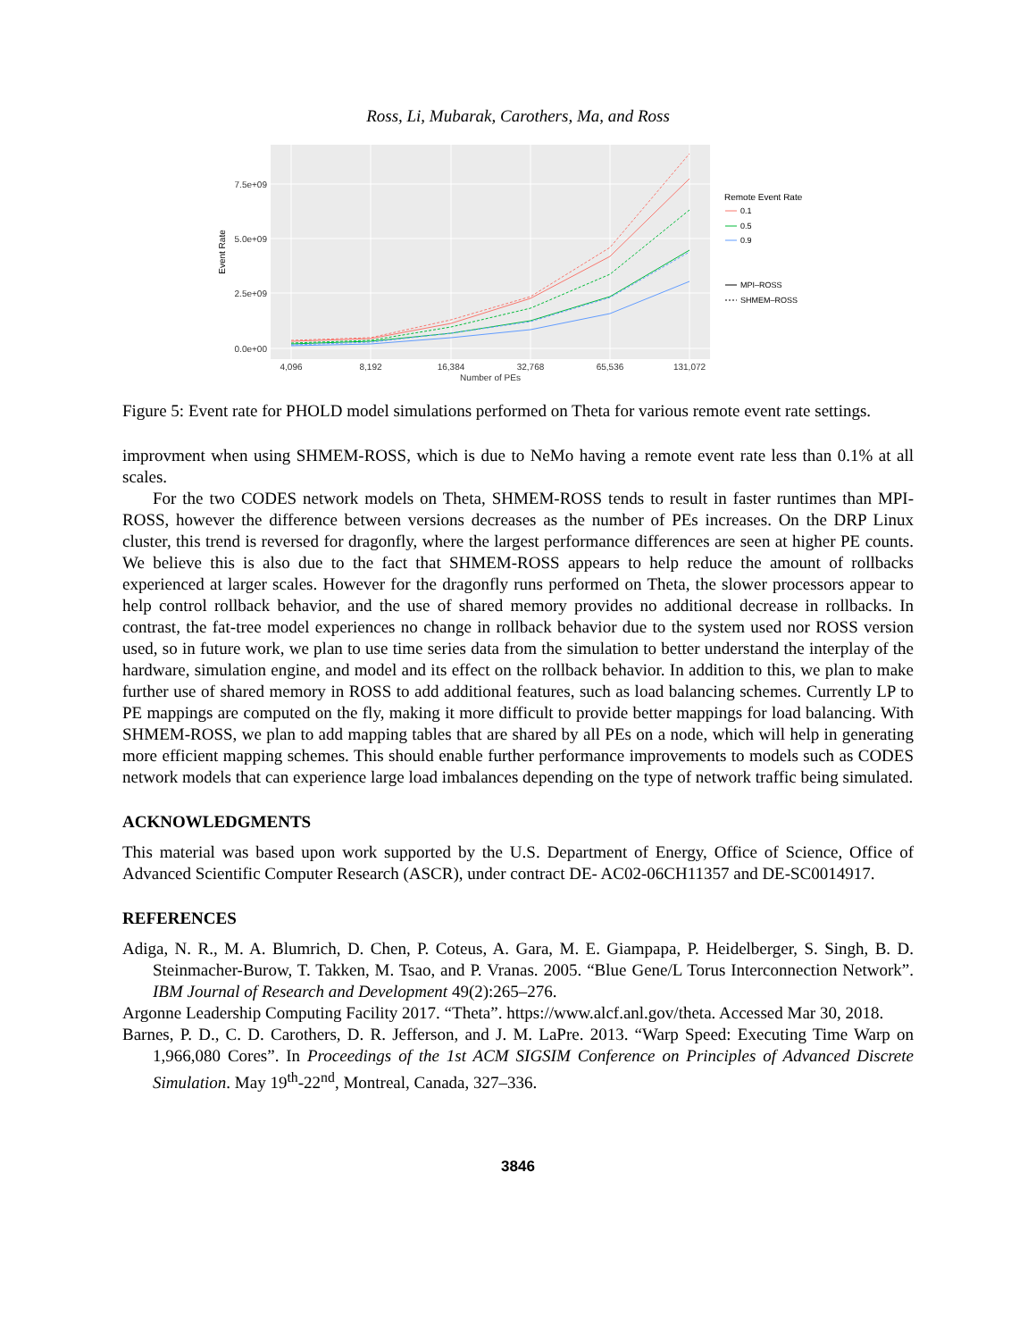Ross, Li, Mubarak, Carothers, Ma, and Ross
7.5e+09
5.0e+09
2.5e+09
0.0e+00
4,096
8,192
16,384
32,768
65,536
131,072
Number of PEs
Event Rate
Remote Event Rate
0.1
0.5
0.9
MPI–ROSS
SHMEM–ROSS
Figure 5: Event rate for PHOLD model simulations performed on Theta for various remote event rate settings.
improvment when using SHMEM-ROSS, which is due to NeMo having a remote event rate less than 0.1% at all scales.
For the two CODES network models on Theta, SHMEM-ROSS tends to result in faster runtimes than MPI-ROSS, however the difference between versions decreases as the number of PEs increases. On the DRP Linux cluster, this trend is reversed for dragonfly, where the largest performance differences are seen at higher PE counts. We believe this is also due to the fact that SHMEM-ROSS appears to help reduce the amount of rollbacks experienced at larger scales. However for the dragonfly runs performed on Theta, the slower processors appear to help control rollback behavior, and the use of shared memory provides no additional decrease in rollbacks. In contrast, the fat-tree model experiences no change in rollback behavior due to the system used nor ROSS version used, so in future work, we plan to use time series data from the simulation to better understand the interplay of the hardware, simulation engine, and model and its effect on the rollback behavior. In addition to this, we plan to make further use of shared memory in ROSS to add additional features, such as load balancing schemes. Currently LP to PE mappings are computed on the fly, making it more difficult to provide better mappings for load balancing. With SHMEM-ROSS, we plan to add mapping tables that are shared by all PEs on a node, which will help in generating more efficient mapping schemes. This should enable further performance improvements to models such as CODES network models that can experience large load imbalances depending on the type of network traffic being simulated.
ACKNOWLEDGMENTS
This material was based upon work supported by the U.S. Department of Energy, Office of Science, Office of Advanced Scientific Computer Research (ASCR), under contract DE- AC02-06CH11357 and DE-SC0014917.
REFERENCES
Adiga, N. R., M. A. Blumrich, D. Chen, P. Coteus, A. Gara, M. E. Giampapa, P. Heidelberger, S. Singh, B. D. Steinmacher-Burow, T. Takken, M. Tsao, and P. Vranas. 2005. “Blue Gene/L Torus Interconnection Network”. IBM Journal of Research and Development 49(2):265–276.
Argonne Leadership Computing Facility 2017. “Theta”. https://www.alcf.anl.gov/theta. Accessed Mar 30, 2018.
Barnes, P. D., C. D. Carothers, D. R. Jefferson, and J. M. LaPre. 2013. “Warp Speed: Executing Time Warp on 1,966,080 Cores”. In Proceedings of the 1st ACM SIGSIM Conference on Principles of Advanced Discrete Simulation. May 19<sup>th</sup>-22<sup>nd</sup>, Montreal, Canada, 327–336.
3846